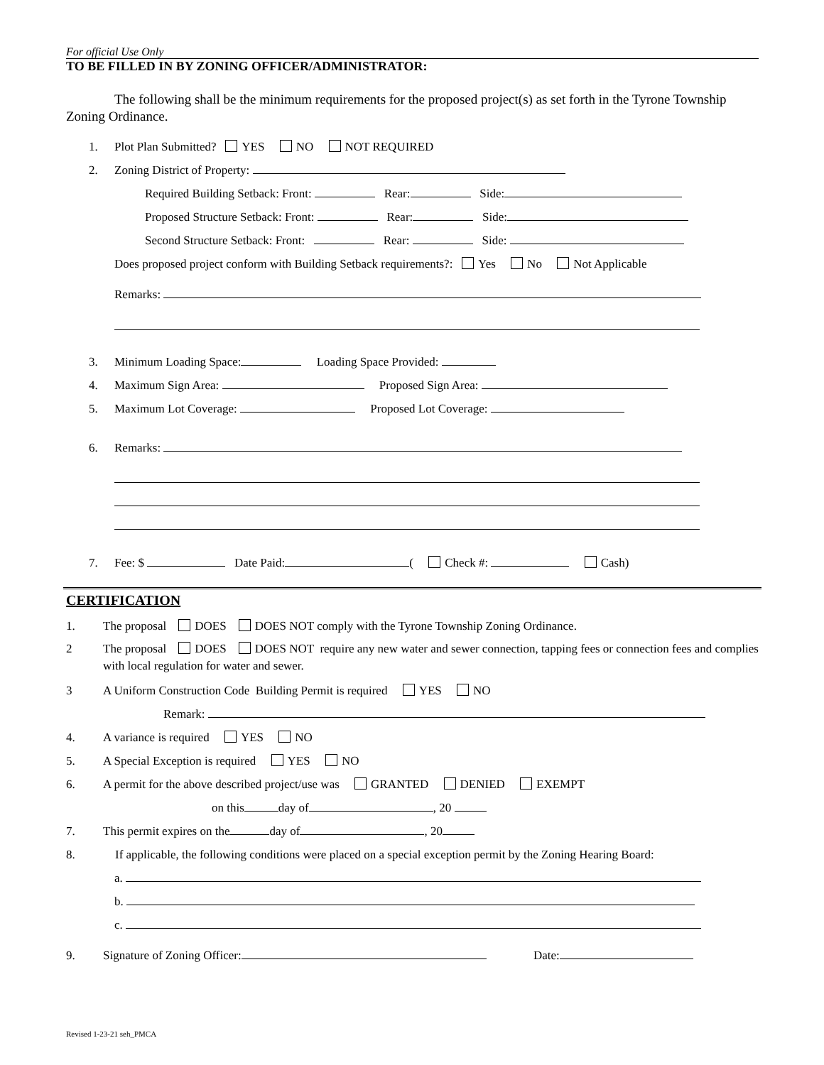For official Use Only
TO BE FILLED IN BY ZONING OFFICER/ADMINISTRATOR:
The following shall be the minimum requirements for the proposed project(s) as set forth in the Tyrone Township Zoning Ordinance.
1. Plot Plan Submitted? YES NO NOT REQUIRED
2. Zoning District of Property:
Required Building Setback: Front: Rear: Side:
Proposed Structure Setback: Front: Rear: Side:
Second Structure Setback: Front: Rear: Side:
Does proposed project conform with Building Setback requirements?: Yes No Not Applicable
Remarks:
3. Minimum Loading Space: Loading Space Provided:
4. Maximum Sign Area: Proposed Sign Area:
5. Maximum Lot Coverage: Proposed Lot Coverage:
6. Remarks:
7. Fee: $ Date Paid: ( Check #: Cash)
CERTIFICATION
1. The proposal DOES DOES NOT comply with the Tyrone Township Zoning Ordinance.
2 The proposal DOES DOES NOT require any new water and sewer connection, tapping fees or connection fees and complies with local regulation for water and sewer.
3 A Uniform Construction Code Building Permit is required YES NO
Remark:
4. A variance is required YES NO
5. A Special Exception is required YES NO
6. A permit for the above described project/use was GRANTED DENIED EXEMPT
on this day of , 20
7. This permit expires on the day of , 20
8. If applicable, the following conditions were placed on a special exception permit by the Zoning Hearing Board:
a.
b.
c.
9. Signature of Zoning Officer: Date:
Revised 1-23-21 seh_PMCA